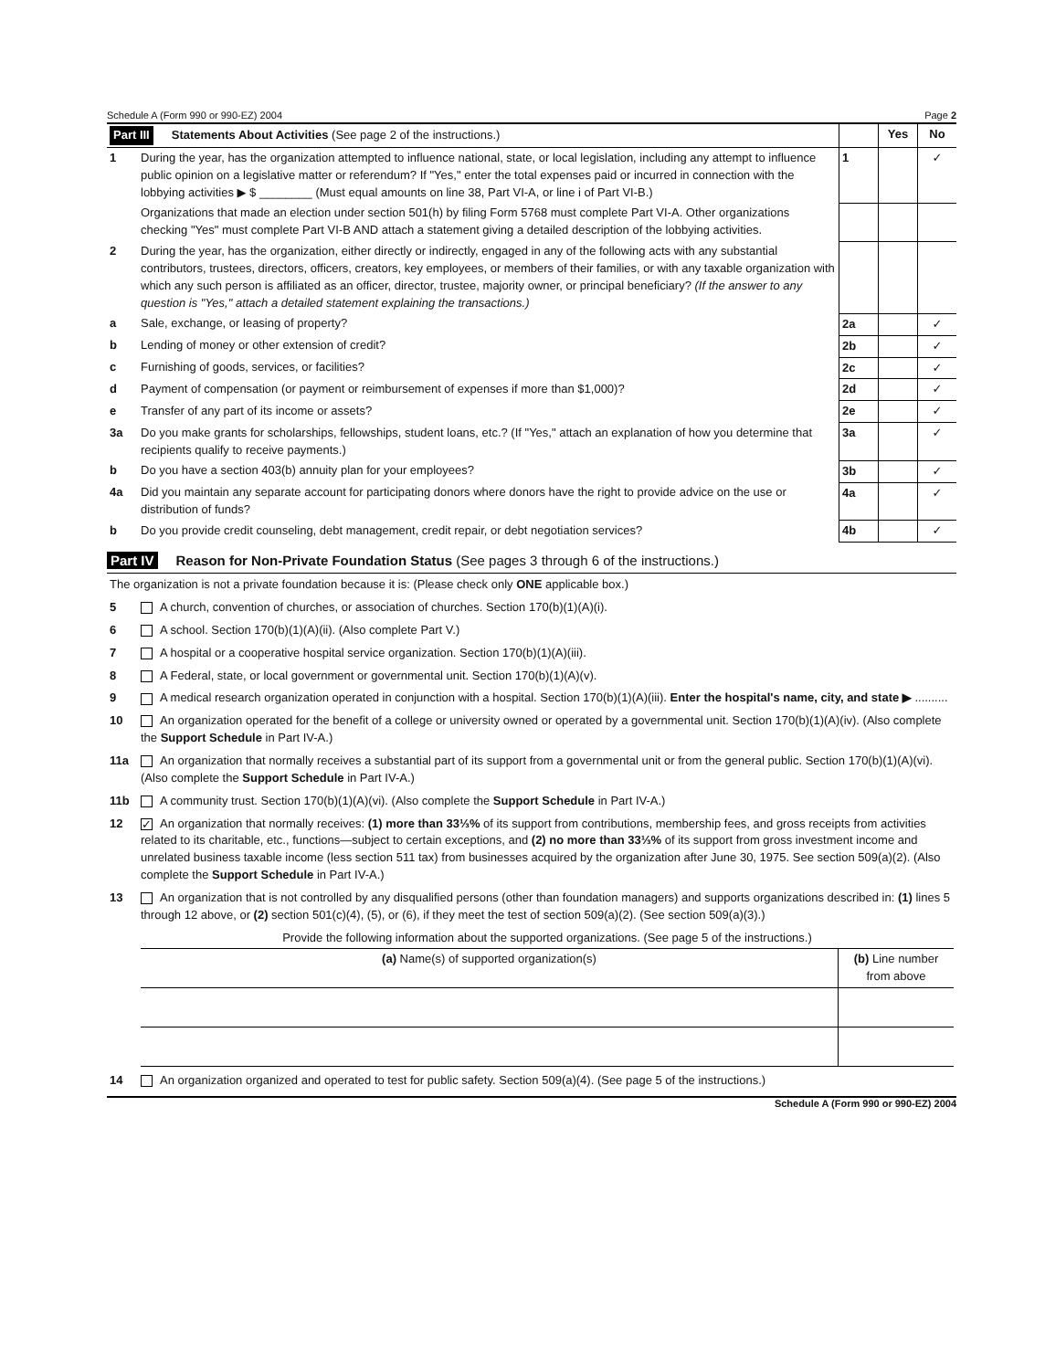Schedule A (Form 990 or 990-EZ) 2004 Page 2
| Part III Statements About Activities (See page 2 of the instructions.) | | | Yes | No |
| --- | --- | --- | --- | --- |
| 1 | During the year, has the organization attempted to influence national, state, or local legislation, including any attempt to influence public opinion on a legislative matter or referendum? If "Yes," enter the total expenses paid or incurred in connection with the lobbying activities ▶ $ ________ (Must equal amounts on line 38, Part VI-A, or line i of Part VI-B.) | 1 | | ✓ |
| | Organizations that made an election under section 501(h) by filing Form 5768 must complete Part VI-A. Other organizations checking "Yes" must complete Part VI-B AND attach a statement giving a detailed description of the lobbying activities. | | | |
| 2 | During the year, has the organization, either directly or indirectly, engaged in any of the following acts with any substantial contributors, trustees, directors, officers, creators, key employees, or members of their families, or with any taxable organization with which any such person is affiliated as an officer, director, trustee, majority owner, or principal beneficiary? (If the answer to any question is "Yes," attach a detailed statement explaining the transactions.) | | | |
| a | Sale, exchange, or leasing of property? | 2a | | ✓ |
| b | Lending of money or other extension of credit? | 2b | | ✓ |
| c | Furnishing of goods, services, or facilities? | 2c | | ✓ |
| d | Payment of compensation (or payment or reimbursement of expenses if more than $1,000)? | 2d | | ✓ |
| e | Transfer of any part of its income or assets? | 2e | | ✓ |
| 3a | Do you make grants for scholarships, fellowships, student loans, etc.? (If "Yes," attach an explanation of how you determine that recipients qualify to receive payments.) | 3a | | ✓ |
| b | Do you have a section 403(b) annuity plan for your employees? | 3b | | ✓ |
| 4a | Did you maintain any separate account for participating donors where donors have the right to provide advice on the use or distribution of funds? | 4a | | ✓ |
| b | Do you provide credit counseling, debt management, credit repair, or debt negotiation services? | 4b | | ✓ |
Part IV Reason for Non-Private Foundation Status (See pages 3 through 6 of the instructions.)
| The organization is not a private foundation because it is: (Please check only ONE applicable box.) | |
| 5 | A church, convention of churches, or association of churches. Section 170(b)(1)(A)(i). |
| 6 | A school. Section 170(b)(1)(A)(ii). (Also complete Part V.) |
| 7 | A hospital or a cooperative hospital service organization. Section 170(b)(1)(A)(iii). |
| 8 | A Federal, state, or local government or governmental unit. Section 170(b)(1)(A)(v). |
| 9 | A medical research organization operated in conjunction with a hospital. Section 170(b)(1)(A)(iii). Enter the hospital's name, city, and state ▶ .......... |
| 10 | An organization operated for the benefit of a college or university owned or operated by a governmental unit. Section 170(b)(1)(A)(iv). (Also complete the Support Schedule in Part IV-A.) |
| 11a | An organization that normally receives a substantial part of its support from a governmental unit or from the general public. Section 170(b)(1)(A)(vi). (Also complete the Support Schedule in Part IV-A.) |
| 11b | A community trust. Section 170(b)(1)(A)(vi). (Also complete the Support Schedule in Part IV-A.) |
| 12 | ✓ An organization that normally receives: (1) more than 33⅓% of its support from contributions, membership fees, and gross receipts from activities related to its charitable, etc., functions—subject to certain exceptions, and (2) no more than 33⅓% of its support from gross investment income and unrelated business taxable income (less section 511 tax) from businesses acquired by the organization after June 30, 1975. See section 509(a)(2). (Also complete the Support Schedule in Part IV-A.) |
| 13 | An organization that is not controlled by any disqualified persons (other than foundation managers) and supports organizations described in: (1) lines 5 through 12 above, or (2) section 501(c)(4), (5), or (6), if they meet the test of section 509(a)(2). (See section 509(a)(3).) / Provide the following information about the supported organizations. (See page 5 of the instructions.) / / / --- / --- / / (a) Name(s) of supported organization(s) / (b) Line number from above / |
| 14 | An organization organized and operated to test for public safety. Section 509(a)(4). (See page 5 of the instructions.) |
Schedule A (Form 990 or 990-EZ) 2004